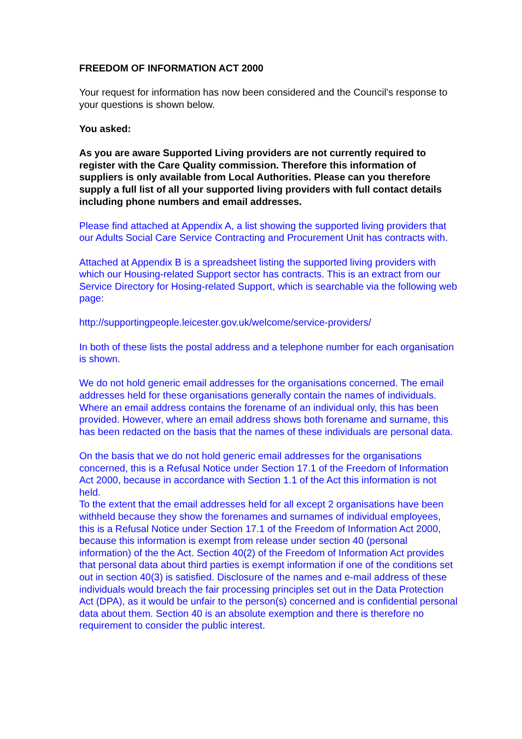FREEDOM OF INFORMATION ACT 2000
Your request for information has now been considered and the Council’s response to your questions is shown below.
You asked:
As you are aware Supported Living providers are not currently required to register with the Care Quality commission. Therefore this information of suppliers is only available from Local Authorities. Please can you therefore supply a full list of all your supported living providers with full contact details including phone numbers and email addresses.
Please find attached at Appendix A, a list showing the supported living providers that our Adults Social Care Service Contracting and Procurement Unit has contracts with.
Attached at Appendix B is a spreadsheet listing the supported living providers with which our Housing-related Support sector has contracts. This is an extract from our Service Directory for Hosing-related Support, which is searchable via the following web page:
http://supportingpeople.leicester.gov.uk/welcome/service-providers/
In both of these lists the postal address and a telephone number for each organisation is shown.
We do not hold generic email addresses for the organisations concerned. The email addresses held for these organisations generally contain the names of individuals. Where an email address contains the forename of an individual only, this has been provided. However, where an email address shows both forename and surname, this has been redacted on the basis that the names of these individuals are personal data.
On the basis that we do not hold generic email addresses for the organisations concerned, this is a Refusal Notice under Section 17.1 of the Freedom of Information Act 2000, because in accordance with Section 1.1 of the Act this information is not held.
To the extent that the email addresses held for all except 2 organisations have been withheld because they show the forenames and surnames of individual employees, this is a Refusal Notice under Section 17.1 of the Freedom of Information Act 2000, because this information is exempt from release under section 40 (personal information) of the the Act. Section 40(2) of the Freedom of Information Act provides that personal data about third parties is exempt information if one of the conditions set out in section 40(3) is satisfied. Disclosure of the names and e-mail address of these individuals would breach the fair processing principles set out in the Data Protection Act (DPA), as it would be unfair to the person(s) concerned and is confidential personal data about them. Section 40 is an absolute exemption and there is therefore no requirement to consider the public interest.